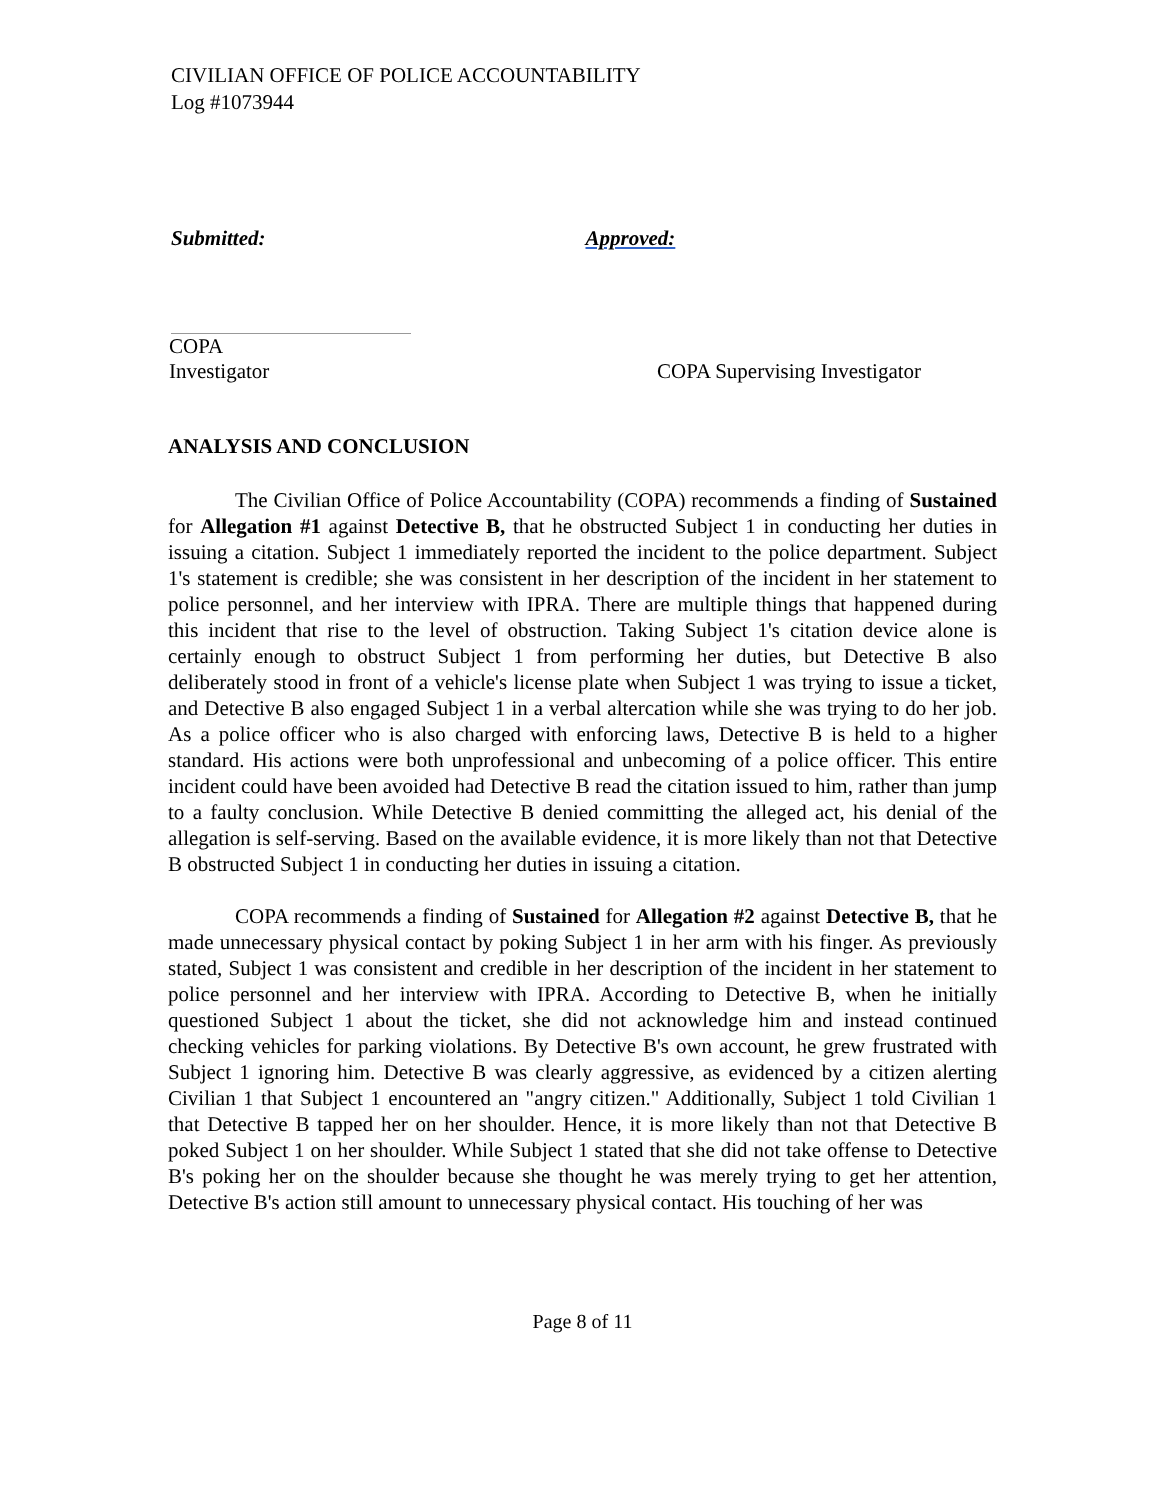CIVILIAN OFFICE OF POLICE ACCOUNTABILITY
Log #1073944
Submitted: Approved:
COPA
Investigator
COPA Supervising Investigator
ANALYSIS AND CONCLUSION
The Civilian Office of Police Accountability (COPA) recommends a finding of Sustained for Allegation #1 against Detective B, that he obstructed Subject 1 in conducting her duties in issuing a citation. Subject 1 immediately reported the incident to the police department. Subject 1's statement is credible; she was consistent in her description of the incident in her statement to police personnel, and her interview with IPRA. There are multiple things that happened during this incident that rise to the level of obstruction. Taking Subject 1's citation device alone is certainly enough to obstruct Subject 1 from performing her duties, but Detective B also deliberately stood in front of a vehicle's license plate when Subject 1 was trying to issue a ticket, and Detective B also engaged Subject 1 in a verbal altercation while she was trying to do her job. As a police officer who is also charged with enforcing laws, Detective B is held to a higher standard. His actions were both unprofessional and unbecoming of a police officer. This entire incident could have been avoided had Detective B read the citation issued to him, rather than jump to a faulty conclusion. While Detective B denied committing the alleged act, his denial of the allegation is self-serving. Based on the available evidence, it is more likely than not that Detective B obstructed Subject 1 in conducting her duties in issuing a citation.
COPA recommends a finding of Sustained for Allegation #2 against Detective B, that he made unnecessary physical contact by poking Subject 1 in her arm with his finger. As previously stated, Subject 1 was consistent and credible in her description of the incident in her statement to police personnel and her interview with IPRA. According to Detective B, when he initially questioned Subject 1 about the ticket, she did not acknowledge him and instead continued checking vehicles for parking violations. By Detective B's own account, he grew frustrated with Subject 1 ignoring him. Detective B was clearly aggressive, as evidenced by a citizen alerting Civilian 1 that Subject 1 encountered an "angry citizen." Additionally, Subject 1 told Civilian 1 that Detective B tapped her on her shoulder. Hence, it is more likely than not that Detective B poked Subject 1 on her shoulder. While Subject 1 stated that she did not take offense to Detective B's poking her on the shoulder because she thought he was merely trying to get her attention, Detective B's action still amount to unnecessary physical contact. His touching of her was
Page 8 of 11